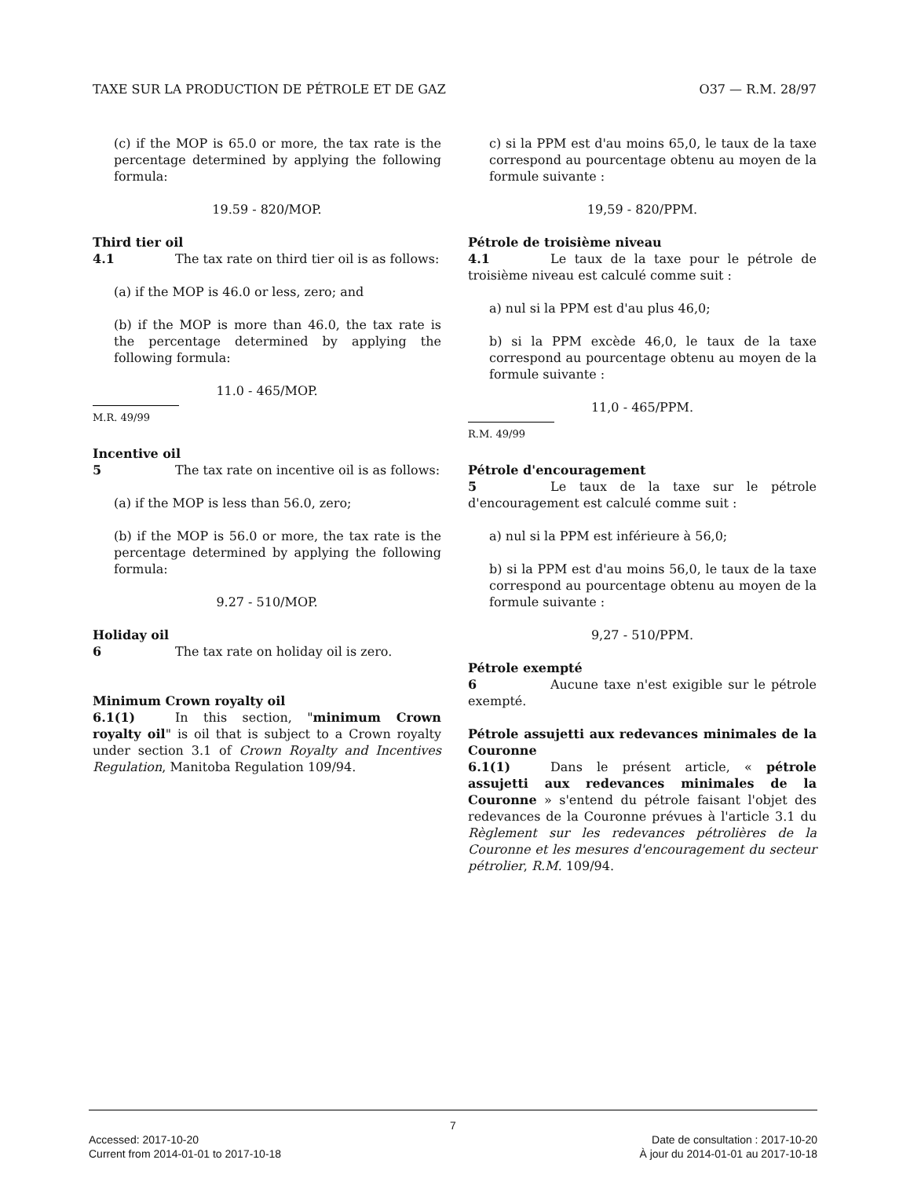TAXE SUR LA PRODUCTION DE PÉTROLE ET DE GAZ O37 — R.M. 28/97
(c) if the MOP is 65.0 or more, the tax rate is the percentage determined by applying the following formula:
19.59 - 820/MOP.
Third tier oil
4.1 The tax rate on third tier oil is as follows:
(a) if the MOP is 46.0 or less, zero; and
(b) if the MOP is more than 46.0, the tax rate is the percentage determined by applying the following formula:
11.0 - 465/MOP.
M.R. 49/99
Incentive oil
5 The tax rate on incentive oil is as follows:
(a) if the MOP is less than 56.0, zero;
(b) if the MOP is 56.0 or more, the tax rate is the percentage determined by applying the following formula:
9.27 - 510/MOP.
Holiday oil
6 The tax rate on holiday oil is zero.
Minimum Crown royalty oil
6.1(1) In this section, "minimum Crown royalty oil" is oil that is subject to a Crown royalty under section 3.1 of Crown Royalty and Incentives Regulation, Manitoba Regulation 109/94.
c) si la PPM est d'au moins 65,0, le taux de la taxe correspond au pourcentage obtenu au moyen de la formule suivante :
19,59 - 820/PPM.
Pétrole de troisième niveau
4.1 Le taux de la taxe pour le pétrole de troisième niveau est calculé comme suit :
a) nul si la PPM est d'au plus 46,0;
b) si la PPM excède 46,0, le taux de la taxe correspond au pourcentage obtenu au moyen de la formule suivante :
11,0 - 465/PPM.
R.M. 49/99
Pétrole d'encouragement
5 Le taux de la taxe sur le pétrole d'encouragement est calculé comme suit :
a) nul si la PPM est inférieure à 56,0;
b) si la PPM est d'au moins 56,0, le taux de la taxe correspond au pourcentage obtenu au moyen de la formule suivante :
9,27 - 510/PPM.
Pétrole exempté
6 Aucune taxe n'est exigible sur le pétrole exempté.
Pétrole assujetti aux redevances minimales de la Couronne
6.1(1) Dans le présent article, « pétrole assujetti aux redevances minimales de la Couronne » s'entend du pétrole faisant l'objet des redevances de la Couronne prévues à l'article 3.1 du Règlement sur les redevances pétrolières de la Couronne et les mesures d'encouragement du secteur pétrolier, R.M. 109/94.
7
Accessed: 2017-10-20 Date de consultation : 2017-10-20
Current from 2014-01-01 to 2017-10-18 À jour du 2014-01-01 au 2017-10-18